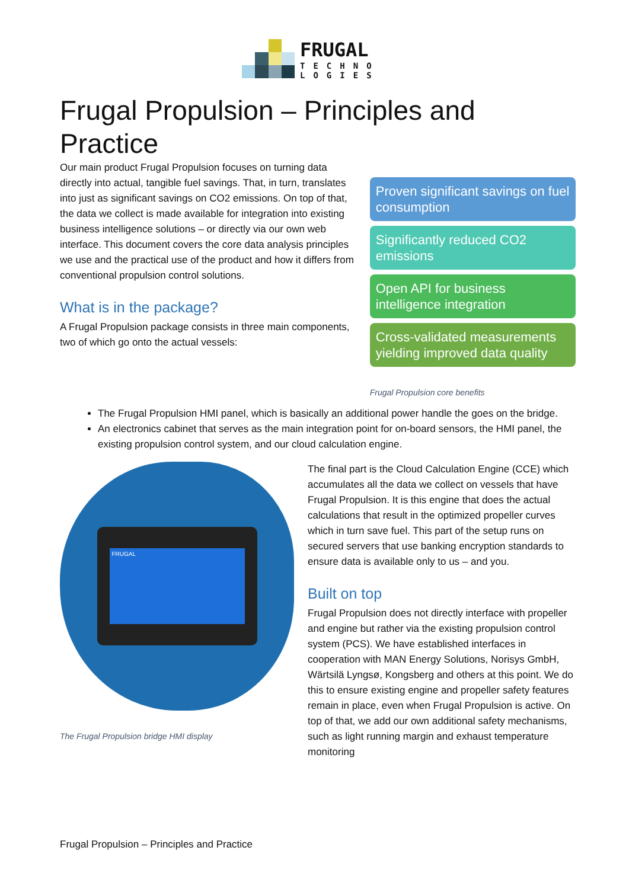FRUGAL
TECHNO
LOGIES
Frugal Propulsion – Principles and Practice
Our main product Frugal Propulsion focuses on turning data directly into actual, tangible fuel savings. That, in turn, translates into just as significant savings on CO2 emissions. On top of that, the data we collect is made available for integration into existing business intelligence solutions – or directly via our own web interface. This document covers the core data analysis principles we use and the practical use of the product and how it differs from conventional propulsion control solutions.
What is in the package?
A Frugal Propulsion package consists in three main components, two of which go onto the actual vessels:
Proven significant savings on fuel consumption
Significantly reduced CO2 emissions
Open API for business intelligence integration
Cross-validated measurements yielding improved data quality
Frugal Propulsion core benefits
The Frugal Propulsion HMI panel, which is basically an additional power handle the goes on the bridge.
An electronics cabinet that serves as the main integration point for on-board sensors, the HMI panel, the existing propulsion control system, and our cloud calculation engine.
FRUGAL
The Frugal Propulsion bridge HMI display
The final part is the Cloud Calculation Engine (CCE) which accumulates all the data we collect on vessels that have Frugal Propulsion. It is this engine that does the actual calculations that result in the optimized propeller curves which in turn save fuel. This part of the setup runs on secured servers that use banking encryption standards to ensure data is available only to us – and you.
Built on top
Frugal Propulsion does not directly interface with propeller and engine but rather via the existing propulsion control system (PCS). We have established interfaces in cooperation with MAN Energy Solutions, Norisys GmbH, Wärtsilä Lyngsø, Kongsberg and others at this point. We do this to ensure existing engine and propeller safety features remain in place, even when Frugal Propulsion is active. On top of that, we add our own additional safety mechanisms, such as light running margin and exhaust temperature monitoring
Frugal Propulsion – Principles and Practice